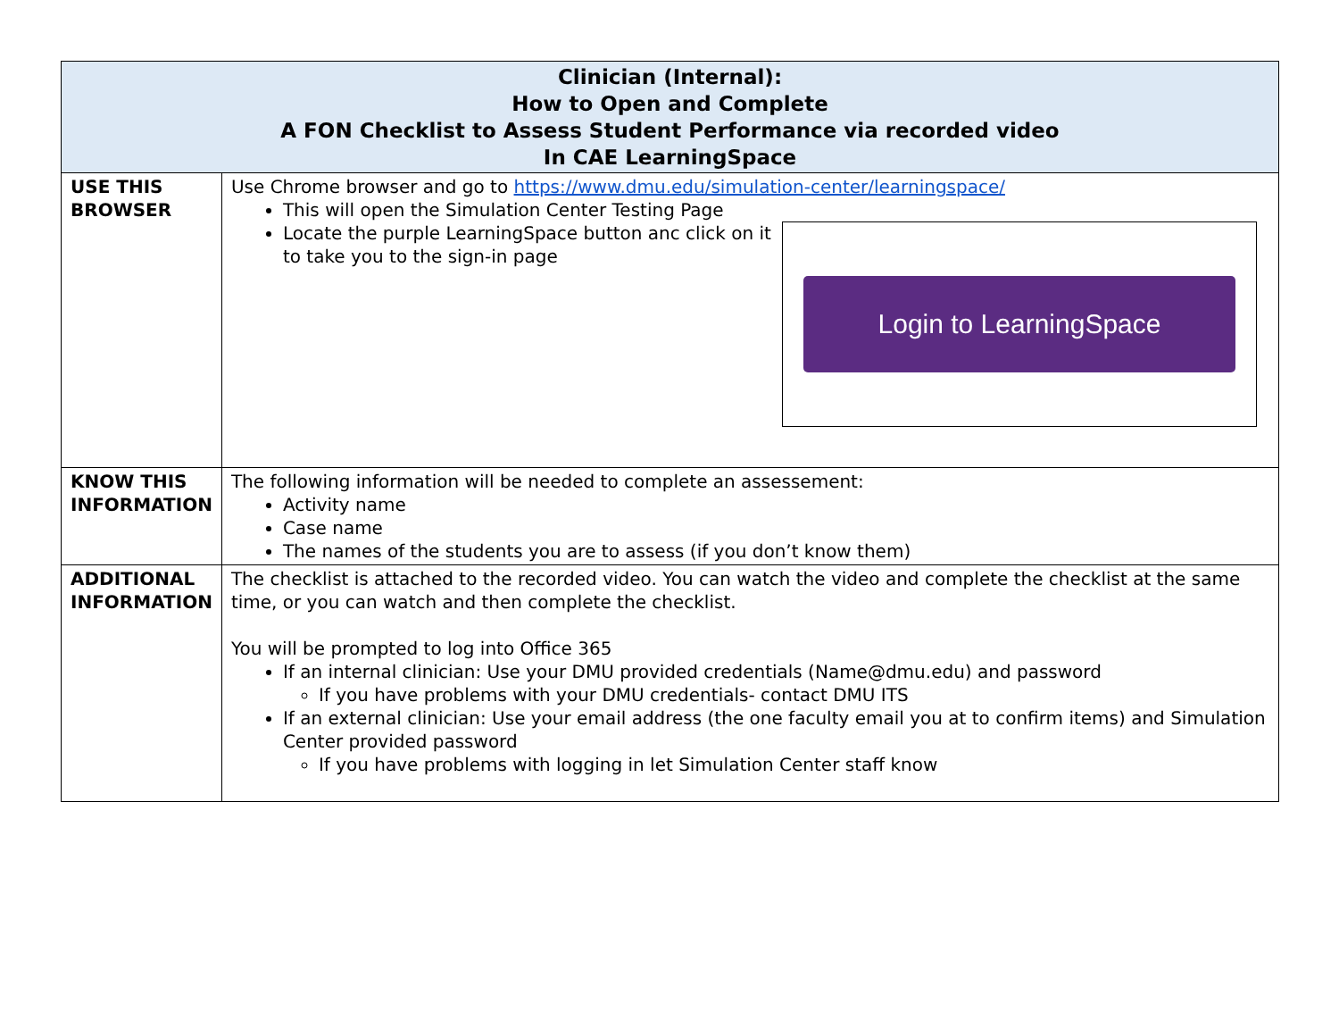| Clinician (Internal): How to Open and Complete A FON Checklist to Assess Student Performance via recorded video In CAE LearningSpace | |
| --- | --- |
| USE THIS BROWSER | Use Chrome browser and go to https://www.dmu.edu/simulation-center/learningspace/ This will open the Simulation Center Testing Page Login to LearningSpace Locate the purple LearningSpace button anc click on it to take you to the sign-in page |
| KNOW THIS INFORMATION | The following information will be needed to complete an assessement: Activity name Case name The names of the students you are to assess (if you don’t know them) |
| ADDITIONAL INFORMATION | The checklist is attached to the recorded video. You can watch the video and complete the checklist at the same time, or you can watch and then complete the checklist. You will be prompted to log into Office 365 If an internal clinician: Use your DMU provided credentials (Name@dmu.edu) and password If you have problems with your DMU credentials- contact DMU ITS If an external clinician: Use your email address (the one faculty email you at to confirm items) and Simulation Center provided password If you have problems with logging in let Simulation Center staff know |